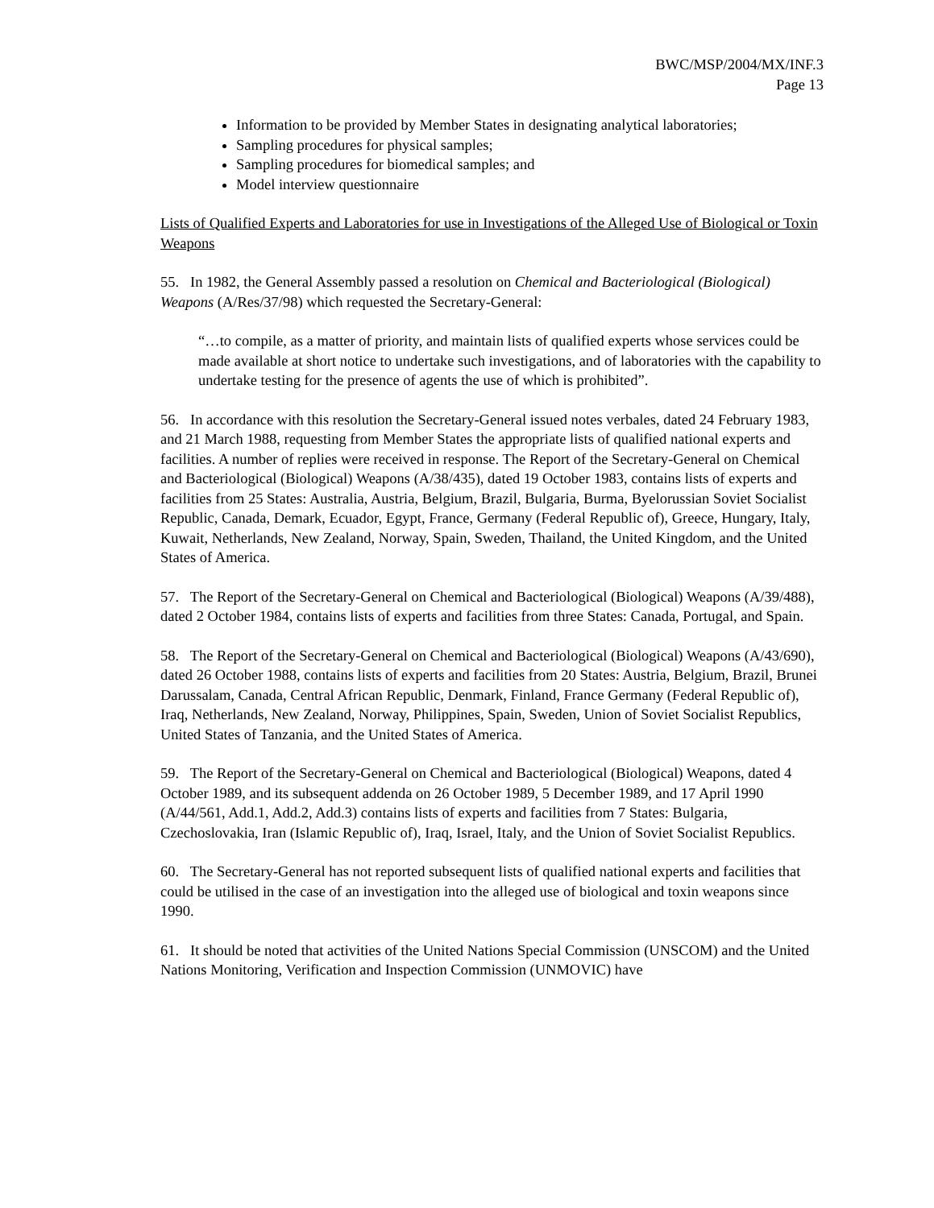BWC/MSP/2004/MX/INF.3
Page 13
Information to be provided by Member States in designating analytical laboratories;
Sampling procedures for physical samples;
Sampling procedures for biomedical samples; and
Model interview questionnaire
Lists of Qualified Experts and Laboratories for use in Investigations of the Alleged Use of Biological or Toxin Weapons
55. In 1982, the General Assembly passed a resolution on Chemical and Bacteriological (Biological) Weapons (A/Res/37/98) which requested the Secretary-General:
“…to compile, as a matter of priority, and maintain lists of qualified experts whose services could be made available at short notice to undertake such investigations, and of laboratories with the capability to undertake testing for the presence of agents the use of which is prohibited”.
56. In accordance with this resolution the Secretary-General issued notes verbales, dated 24 February 1983, and 21 March 1988, requesting from Member States the appropriate lists of qualified national experts and facilities. A number of replies were received in response. The Report of the Secretary-General on Chemical and Bacteriological (Biological) Weapons (A/38/435), dated 19 October 1983, contains lists of experts and facilities from 25 States: Australia, Austria, Belgium, Brazil, Bulgaria, Burma, Byelorussian Soviet Socialist Republic, Canada, Demark, Ecuador, Egypt, France, Germany (Federal Republic of), Greece, Hungary, Italy, Kuwait, Netherlands, New Zealand, Norway, Spain, Sweden, Thailand, the United Kingdom, and the United States of America.
57. The Report of the Secretary-General on Chemical and Bacteriological (Biological) Weapons (A/39/488), dated 2 October 1984, contains lists of experts and facilities from three States: Canada, Portugal, and Spain.
58. The Report of the Secretary-General on Chemical and Bacteriological (Biological) Weapons (A/43/690), dated 26 October 1988, contains lists of experts and facilities from 20 States: Austria, Belgium, Brazil, Brunei Darussalam, Canada, Central African Republic, Denmark, Finland, France Germany (Federal Republic of), Iraq, Netherlands, New Zealand, Norway, Philippines, Spain, Sweden, Union of Soviet Socialist Republics, United States of Tanzania, and the United States of America.
59. The Report of the Secretary-General on Chemical and Bacteriological (Biological) Weapons, dated 4 October 1989, and its subsequent addenda on 26 October 1989, 5 December 1989, and 17 April 1990 (A/44/561, Add.1, Add.2, Add.3) contains lists of experts and facilities from 7 States: Bulgaria, Czechoslovakia, Iran (Islamic Republic of), Iraq, Israel, Italy, and the Union of Soviet Socialist Republics.
60. The Secretary-General has not reported subsequent lists of qualified national experts and facilities that could be utilised in the case of an investigation into the alleged use of biological and toxin weapons since 1990.
61. It should be noted that activities of the United Nations Special Commission (UNSCOM) and the United Nations Monitoring, Verification and Inspection Commission (UNMOVIC) have